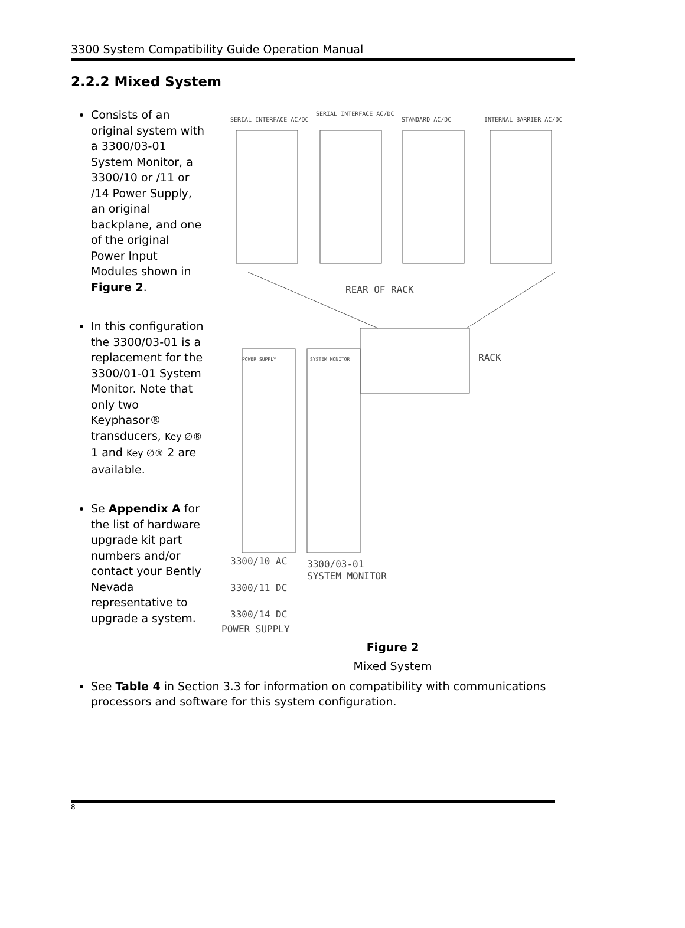3300 System Compatibility Guide Operation Manual
2.2.2 Mixed System
Consists of an original system with a 3300/03-01 System Monitor, a 3300/10 or /11 or /14 Power Supply, an original backplane, and one of the original Power Input Modules shown in Figure 2.
In this configuration the 3300/03-01 is a replacement for the 3300/01-01 System Monitor. Note that only two Keyphasor® transducers, Key ∅® 1 and Key ∅® 2 are available.
Se Appendix A for the list of hardware upgrade kit part numbers and/or contact your Bently Nevada representative to upgrade a system.
SERIAL INTERFACE AC/DC
SERIAL INTERFACE AC/DC
STANDARD AC/DC
INTERNAL BARRIER AC/DC
REAR OF RACK
RACK
POWER SUPPLY
SYSTEM MONITOR
3300/10 AC
3300/03-01
SYSTEM MONITOR
3300/11 DC
3300/14 DC
POWER SUPPLY
Figure 2
Mixed System
See Table 4 in Section 3.3 for information on compatibility with communications processors and software for this system configuration.
8